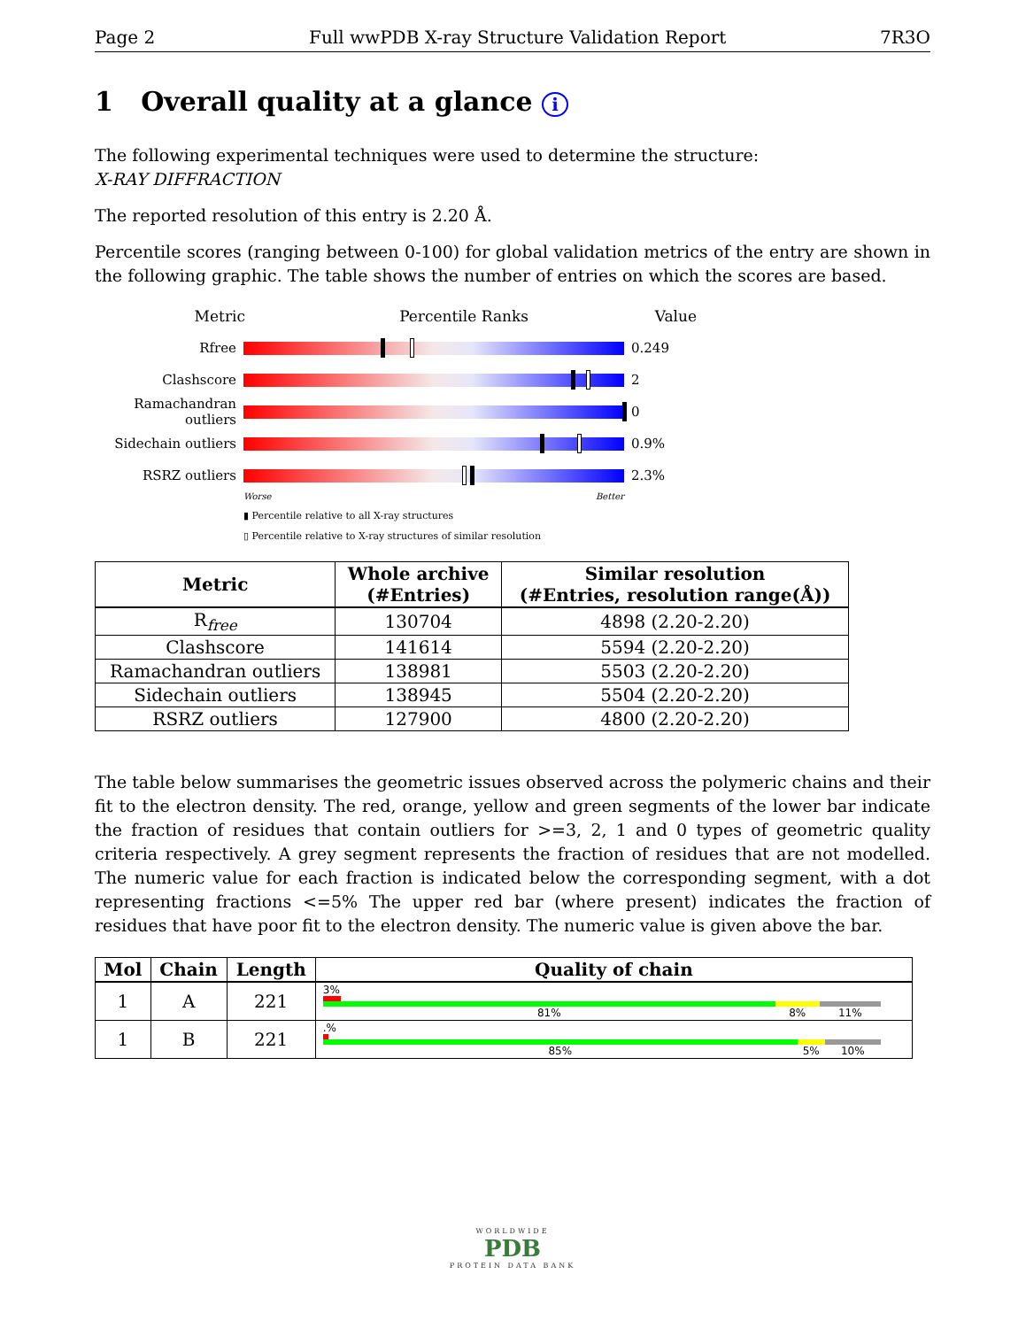Page 2 Full wwPDB X-ray Structure Validation Report 7R3O
1 Overall quality at a glance i
The following experimental techniques were used to determine the structure:
X-RAY DIFFRACTION
The reported resolution of this entry is 2.20 Å.
Percentile scores (ranging between 0-100) for global validation metrics of the entry are shown in the following graphic. The table shows the number of entries on which the scores are based.
Metric Percentile Ranks Value
Rfree 0.249
Clashscore 2
Ramachandran outliers
0
Sidechain outliers
0.9%
RSRZ outliers 2.3%
Worse Better
▮ Percentile relative to all X-ray structures
▯ Percentile relative to X-ray structures of similar resolution
| Metric | Whole archive (#Entries) | Similar resolution (#Entries, resolution range(Å)) |
| --- | --- | --- |
| R<sub>free</sub> | 130704 | 4898 (2.20-2.20) |
| Clashscore | 141614 | 5594 (2.20-2.20) |
| Ramachandran outliers | 138981 | 5503 (2.20-2.20) |
| Sidechain outliers | 138945 | 5504 (2.20-2.20) |
| RSRZ outliers | 127900 | 4800 (2.20-2.20) |
The table below summarises the geometric issues observed across the polymeric chains and their fit to the electron density. The red, orange, yellow and green segments of the lower bar indicate the fraction of residues that contain outliers for >=3, 2, 1 and 0 types of geometric quality criteria respectively. A grey segment represents the fraction of residues that are not modelled. The numeric value for each fraction is indicated below the corresponding segment, with a dot representing fractions <=5% The upper red bar (where present) indicates the fraction of residues that have poor fit to the electron density. The numeric value is given above the bar.
| Mol | Chain | Length | Quality of chain |
| --- | --- | --- | --- |
| 1 | A | 221 | 3% 81% 8% 11% |
| 1 | B | 221 | .% 85% 5% 10% |
WORLDWIDE
PDB
PROTEIN DATA BANK